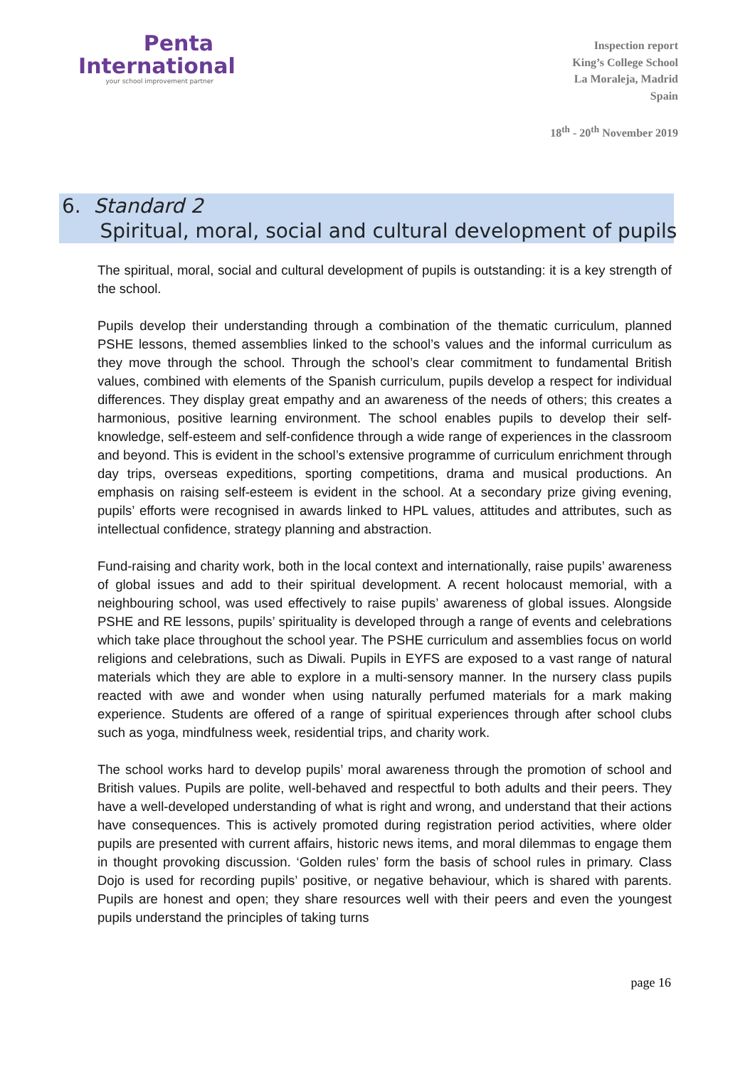Penta
International
your school improvement partner
Inspection report
King’s College School
La Moraleja, Madrid
Spain
18<sup>th</sup> - 20<sup>th</sup> November 2019
6. Standard 2
Spiritual, moral, social and cultural development of pupils
The spiritual, moral, social and cultural development of pupils is outstanding: it is a key strength of the school.
Pupils develop their understanding through a combination of the thematic curriculum, planned PSHE lessons, themed assemblies linked to the school’s values and the informal curriculum as they move through the school. Through the school’s clear commitment to fundamental British values, combined with elements of the Spanish curriculum, pupils develop a respect for individual differences. They display great empathy and an awareness of the needs of others; this creates a harmonious, positive learning environment. The school enables pupils to develop their self-knowledge, self-esteem and self-confidence through a wide range of experiences in the classroom and beyond. This is evident in the school’s extensive programme of curriculum enrichment through day trips, overseas expeditions, sporting competitions, drama and musical productions. An emphasis on raising self-esteem is evident in the school. At a secondary prize giving evening, pupils’ efforts were recognised in awards linked to HPL values, attitudes and attributes, such as intellectual confidence, strategy planning and abstraction.
Fund-raising and charity work, both in the local context and internationally, raise pupils’ awareness of global issues and add to their spiritual development. A recent holocaust memorial, with a neighbouring school, was used effectively to raise pupils’ awareness of global issues. Alongside PSHE and RE lessons, pupils’ spirituality is developed through a range of events and celebrations which take place throughout the school year. The PSHE curriculum and assemblies focus on world religions and celebrations, such as Diwali. Pupils in EYFS are exposed to a vast range of natural materials which they are able to explore in a multi-sensory manner. In the nursery class pupils reacted with awe and wonder when using naturally perfumed materials for a mark making experience. Students are offered of a range of spiritual experiences through after school clubs such as yoga, mindfulness week, residential trips, and charity work.
The school works hard to develop pupils’ moral awareness through the promotion of school and British values. Pupils are polite, well-behaved and respectful to both adults and their peers. They have a well-developed understanding of what is right and wrong, and understand that their actions have consequences. This is actively promoted during registration period activities, where older pupils are presented with current affairs, historic news items, and moral dilemmas to engage them in thought provoking discussion. ‘Golden rules’ form the basis of school rules in primary. Class Dojo is used for recording pupils’ positive, or negative behaviour, which is shared with parents. Pupils are honest and open; they share resources well with their peers and even the youngest pupils understand the principles of taking turns
page 16